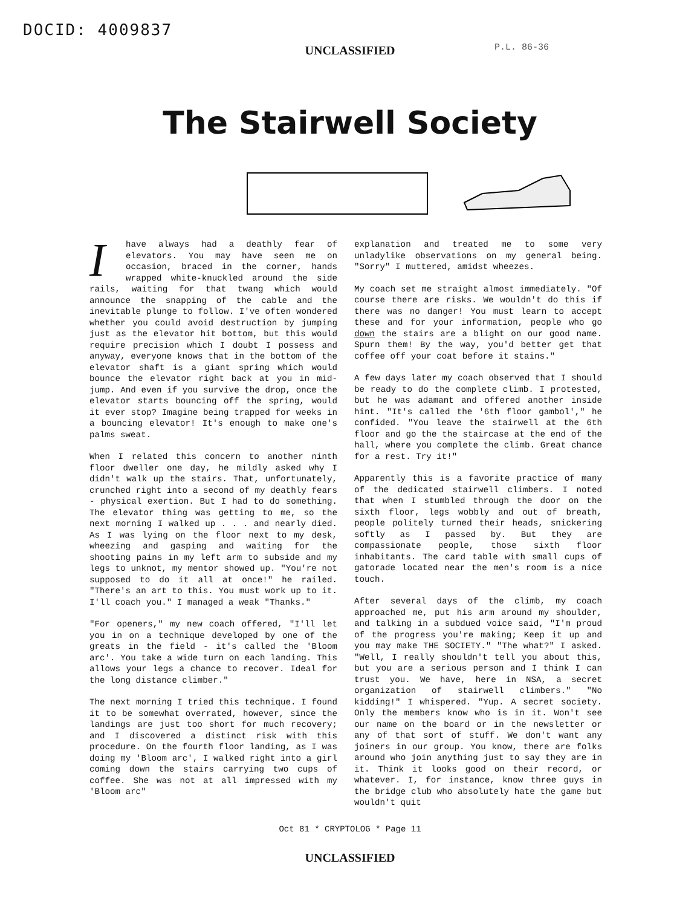DOCID: 4009837
P.L. 86-36
UNCLASSIFIED
The Stairwell Society
Ihave always had a deathly fear of elevators. You may have seen me on occasion, braced in the corner, hands wrapped white-knuckled around the side rails, waiting for that twang which would announce the snapping of the cable and the inevitable plunge to follow. I've often wondered whether you could avoid destruction by jumping just as the elevator hit bottom, but this would require precision which I doubt I possess and anyway, everyone knows that in the bottom of the elevator shaft is a giant spring which would bounce the elevator right back at you in mid-jump. And even if you survive the drop, once the elevator starts bouncing off the spring, would it ever stop? Imagine being trapped for weeks in a bouncing elevator! It's enough to make one's palms sweat.
When I related this concern to another ninth floor dweller one day, he mildly asked why I didn't walk up the stairs. That, unfortunately, crunched right into a second of my deathly fears - physical exertion. But I had to do something. The elevator thing was getting to me, so the next morning I walked up . . . and nearly died. As I was lying on the floor next to my desk, wheezing and gasping and waiting for the shooting pains in my left arm to subside and my legs to unknot, my mentor showed up. "You're not supposed to do it all at once!" he railed. "There's an art to this. You must work up to it. I'll coach you." I managed a weak "Thanks."
"For openers," my new coach offered, "I'll let you in on a technique developed by one of the greats in the field - it's called the 'Bloom arc'. You take a wide turn on each landing. This allows your legs a chance to recover. Ideal for the long distance climber."
The next morning I tried this technique. I found it to be somewhat overrated, however, since the landings are just too short for much recovery; and I discovered a distinct risk with this procedure. On the fourth floor landing, as I was doing my 'Bloom arc', I walked right into a girl coming down the stairs carrying two cups of coffee. She was not at all impressed with my 'Bloom arc"
explanation and treated me to some very unladylike observations on my general being. "Sorry" I muttered, amidst wheezes.
My coach set me straight almost immediately. "Of course there are risks. We wouldn't do this if there was no danger! You must learn to accept these and for your information, people who go down the stairs are a blight on our good name. Spurn them! By the way, you'd better get that coffee off your coat before it stains."
A few days later my coach observed that I should be ready to do the complete climb. I protested, but he was adamant and offered another inside hint. "It's called the '6th floor gambol'," he confided. "You leave the stairwell at the 6th floor and go the the staircase at the end of the hall, where you complete the climb. Great chance for a rest. Try it!"
Apparently this is a favorite practice of many of the dedicated stairwell climbers. I noted that when I stumbled through the door on the sixth floor, legs wobbly and out of breath, people politely turned their heads, snickering softly as I passed by. But they are compassionate people, those sixth floor inhabitants. The card table with small cups of gatorade located near the men's room is a nice touch.
After several days of the climb, my coach approached me, put his arm around my shoulder, and talking in a subdued voice said, "I'm proud of the progress you're making; Keep it up and you may make THE SOCIETY." "The what?" I asked. "Well, I really shouldn't tell you about this, but you are a serious person and I think I can trust you. We have, here in NSA, a secret organization of stairwell climbers." "No kidding!" I whispered. "Yup. A secret society. Only the members know who is in it. Won't see our name on the board or in the newsletter or any of that sort of stuff. We don't want any joiners in our group. You know, there are folks around who join anything just to say they are in it. Think it looks good on their record, or whatever. I, for instance, know three guys in the bridge club who absolutely hate the game but wouldn't quit
Oct 81 * CRYPTOLOG * Page 11
UNCLASSIFIED